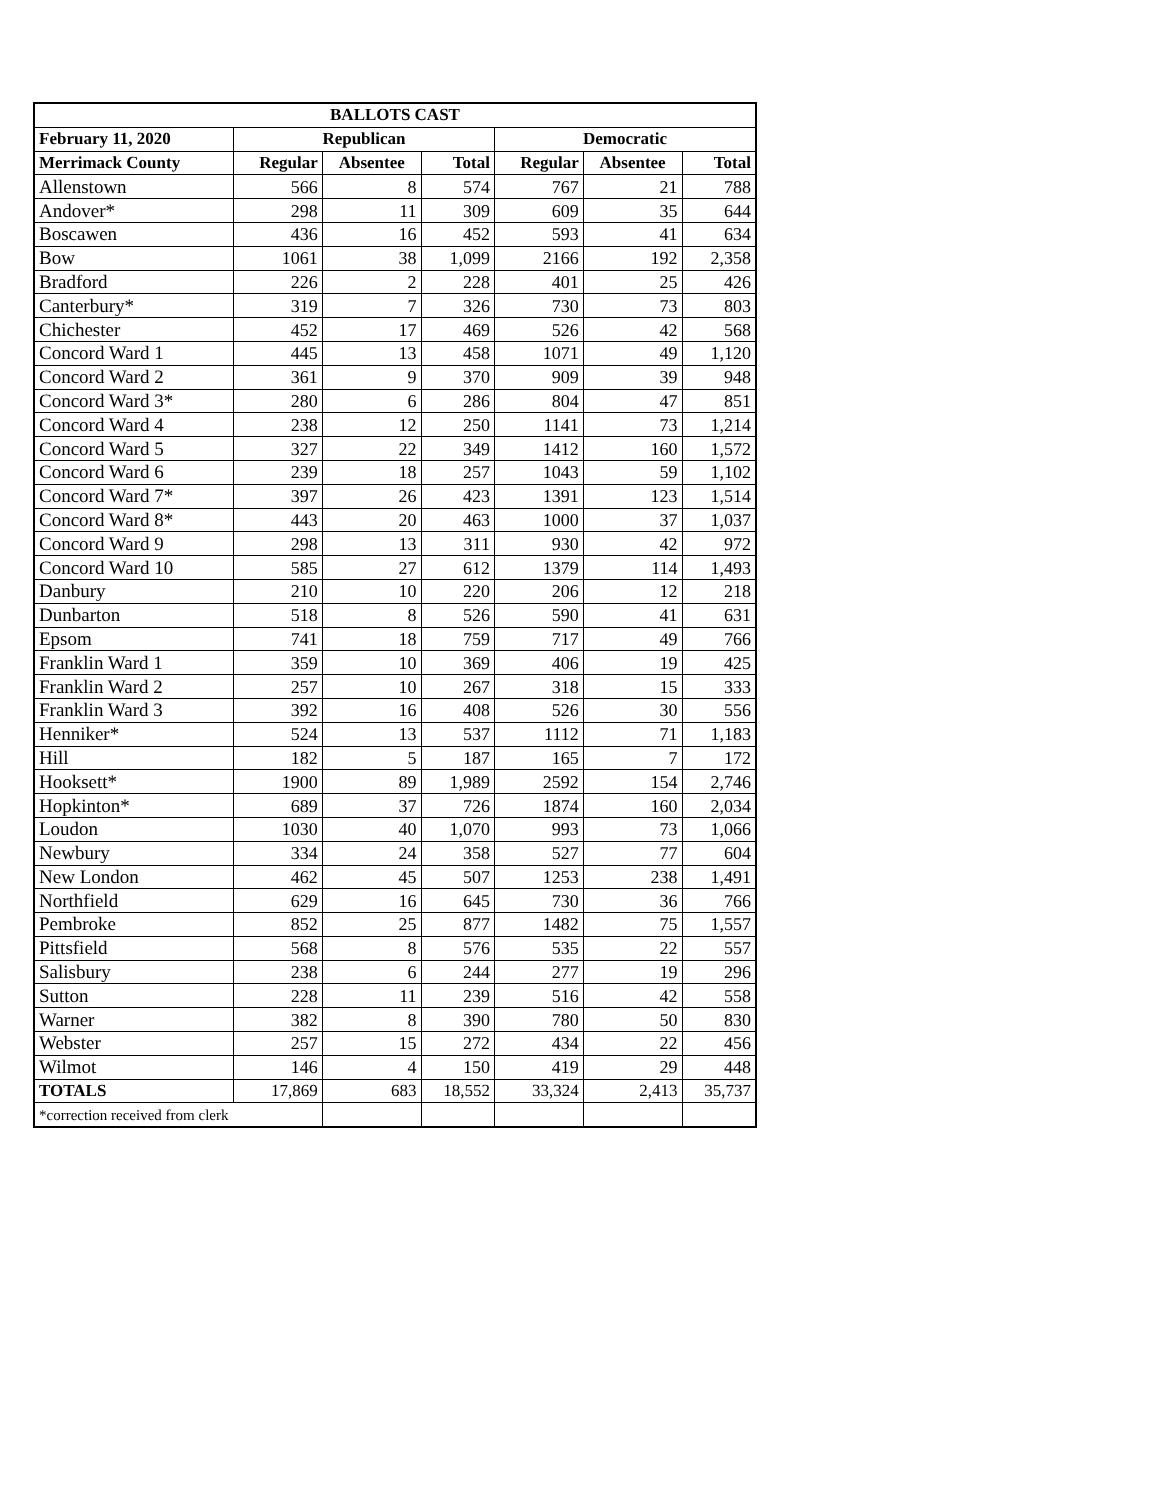| BALLOTS CAST | | | | | | |
| --- | --- | --- | --- | --- | --- | --- |
| February 11, 2020 | Republican | | | Democratic | | |
| Merrimack County | Regular | Absentee | Total | Regular | Absentee | Total |
| Allenstown | 566 | 8 | 574 | 767 | 21 | 788 |
| Andover* | 298 | 11 | 309 | 609 | 35 | 644 |
| Boscawen | 436 | 16 | 452 | 593 | 41 | 634 |
| Bow | 1061 | 38 | 1,099 | 2166 | 192 | 2,358 |
| Bradford | 226 | 2 | 228 | 401 | 25 | 426 |
| Canterbury* | 319 | 7 | 326 | 730 | 73 | 803 |
| Chichester | 452 | 17 | 469 | 526 | 42 | 568 |
| Concord Ward 1 | 445 | 13 | 458 | 1071 | 49 | 1,120 |
| Concord Ward 2 | 361 | 9 | 370 | 909 | 39 | 948 |
| Concord Ward 3* | 280 | 6 | 286 | 804 | 47 | 851 |
| Concord Ward 4 | 238 | 12 | 250 | 1141 | 73 | 1,214 |
| Concord Ward 5 | 327 | 22 | 349 | 1412 | 160 | 1,572 |
| Concord Ward 6 | 239 | 18 | 257 | 1043 | 59 | 1,102 |
| Concord Ward 7* | 397 | 26 | 423 | 1391 | 123 | 1,514 |
| Concord Ward 8* | 443 | 20 | 463 | 1000 | 37 | 1,037 |
| Concord Ward 9 | 298 | 13 | 311 | 930 | 42 | 972 |
| Concord Ward 10 | 585 | 27 | 612 | 1379 | 114 | 1,493 |
| Danbury | 210 | 10 | 220 | 206 | 12 | 218 |
| Dunbarton | 518 | 8 | 526 | 590 | 41 | 631 |
| Epsom | 741 | 18 | 759 | 717 | 49 | 766 |
| Franklin Ward 1 | 359 | 10 | 369 | 406 | 19 | 425 |
| Franklin Ward 2 | 257 | 10 | 267 | 318 | 15 | 333 |
| Franklin Ward 3 | 392 | 16 | 408 | 526 | 30 | 556 |
| Henniker* | 524 | 13 | 537 | 1112 | 71 | 1,183 |
| Hill | 182 | 5 | 187 | 165 | 7 | 172 |
| Hooksett* | 1900 | 89 | 1,989 | 2592 | 154 | 2,746 |
| Hopkinton* | 689 | 37 | 726 | 1874 | 160 | 2,034 |
| Loudon | 1030 | 40 | 1,070 | 993 | 73 | 1,066 |
| Newbury | 334 | 24 | 358 | 527 | 77 | 604 |
| New London | 462 | 45 | 507 | 1253 | 238 | 1,491 |
| Northfield | 629 | 16 | 645 | 730 | 36 | 766 |
| Pembroke | 852 | 25 | 877 | 1482 | 75 | 1,557 |
| Pittsfield | 568 | 8 | 576 | 535 | 22 | 557 |
| Salisbury | 238 | 6 | 244 | 277 | 19 | 296 |
| Sutton | 228 | 11 | 239 | 516 | 42 | 558 |
| Warner | 382 | 8 | 390 | 780 | 50 | 830 |
| Webster | 257 | 15 | 272 | 434 | 22 | 456 |
| Wilmot | 146 | 4 | 150 | 419 | 29 | 448 |
| TOTALS | 17,869 | 683 | 18,552 | 33,324 | 2,413 | 35,737 |
| *correction received from clerk | | | | | | |